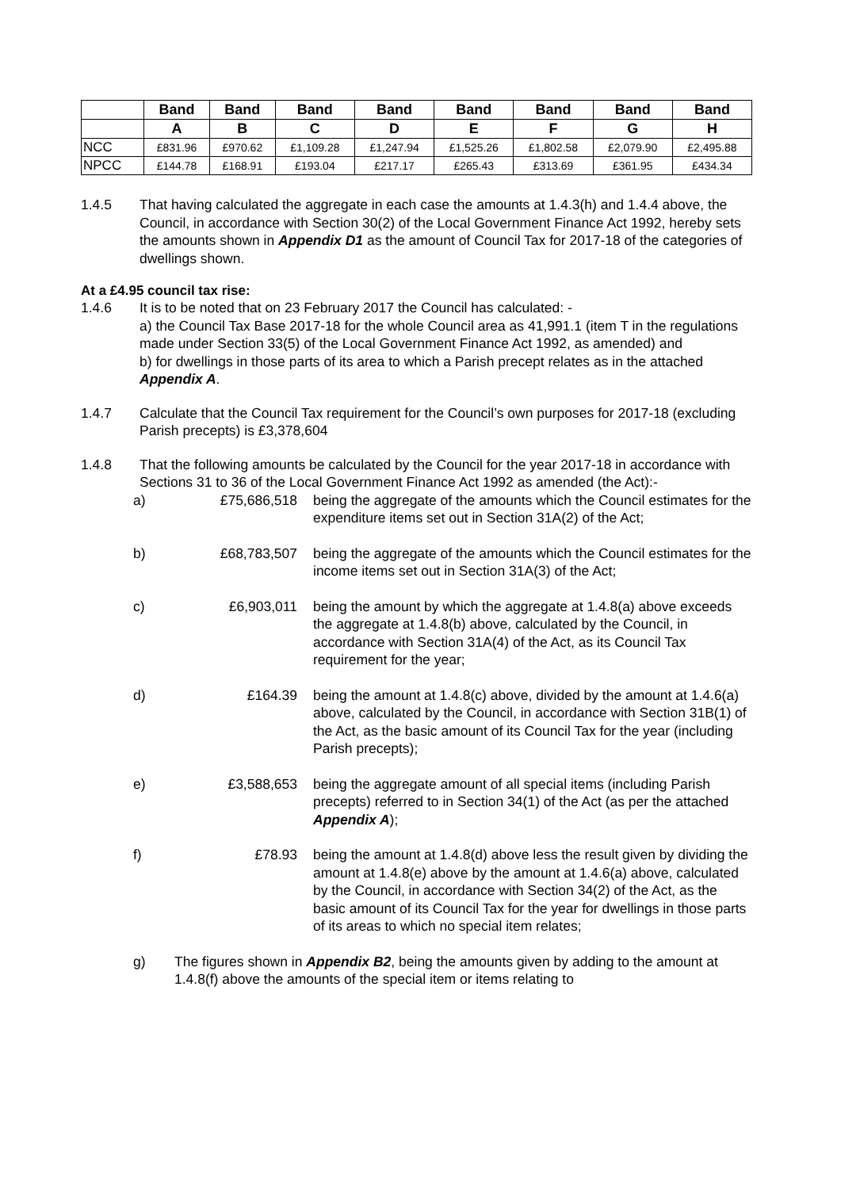| | Band | Band | Band | Band | Band | Band | Band | Band |
| --- | --- | --- | --- | --- | --- | --- | --- | --- |
| | A | B | C | D | E | F | G | H |
| NCC | £831.96 | £970.62 | £1,109.28 | £1,247.94 | £1,525.26 | £1,802.58 | £2,079.90 | £2,495.88 |
| NPCC | £144.78 | £168.91 | £193.04 | £217.17 | £265.43 | £313.69 | £361.95 | £434.34 |
1.4.5 That having calculated the aggregate in each case the amounts at 1.4.3(h) and 1.4.4 above, the Council, in accordance with Section 30(2) of the Local Government Finance Act 1992, hereby sets the amounts shown in Appendix D1 as the amount of Council Tax for 2017-18 of the categories of dwellings shown.
At a £4.95 council tax rise:
1.4.6 It is to be noted that on 23 February 2017 the Council has calculated: -
a) the Council Tax Base 2017-18 for the whole Council area as 41,991.1 (item T in the regulations made under Section 33(5) of the Local Government Finance Act 1992, as amended) and
b) for dwellings in those parts of its area to which a Parish precept relates as in the attached Appendix A.
1.4.7 Calculate that the Council Tax requirement for the Council’s own purposes for 2017-18 (excluding Parish precepts) is £3,378,604
1.4.8 That the following amounts be calculated by the Council for the year 2017-18 in accordance with Sections 31 to 36 of the Local Government Finance Act 1992 as amended (the Act):-
a) £75,686,518 being the aggregate of the amounts which the Council estimates for the expenditure items set out in Section 31A(2) of the Act;
b) £68,783,507 being the aggregate of the amounts which the Council estimates for the income items set out in Section 31A(3) of the Act;
c) £6,903,011 being the amount by which the aggregate at 1.4.8(a) above exceeds the aggregate at 1.4.8(b) above, calculated by the Council, in accordance with Section 31A(4) of the Act, as its Council Tax requirement for the year;
d) £164.39 being the amount at 1.4.8(c) above, divided by the amount at 1.4.6(a) above, calculated by the Council, in accordance with Section 31B(1) of the Act, as the basic amount of its Council Tax for the year (including Parish precepts);
e) £3,588,653 being the aggregate amount of all special items (including Parish precepts) referred to in Section 34(1) of the Act (as per the attached Appendix A);
f) £78.93 being the amount at 1.4.8(d) above less the result given by dividing the amount at 1.4.8(e) above by the amount at 1.4.6(a) above, calculated by the Council, in accordance with Section 34(2) of the Act, as the basic amount of its Council Tax for the year for dwellings in those parts of its areas to which no special item relates;
g) The figures shown in Appendix B2, being the amounts given by adding to the amount at 1.4.8(f) above the amounts of the special item or items relating to